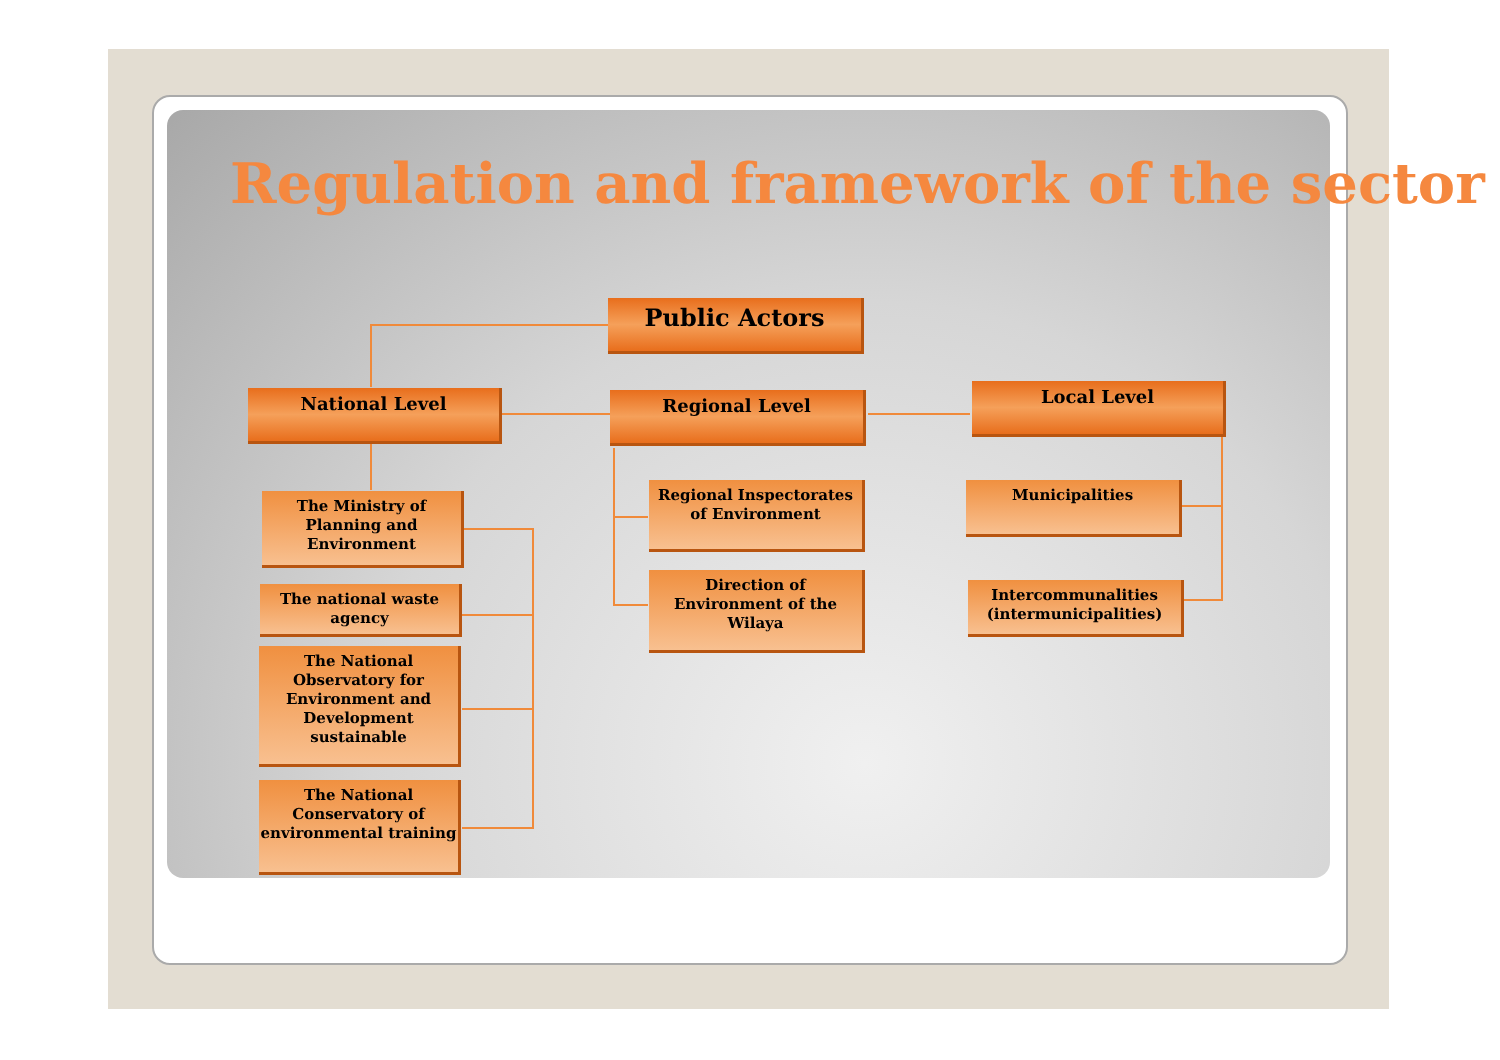Regulation and framework of the sector
Public Actors
National Level Regional Level Local Level
The Ministry of Planning and Environment
The national waste agency
The National Observatory for Environment and Development sustainable
The National Conservatory of environmental training
Regional Inspectorates of Environment
Direction of Environment of the Wilaya
Municipalities
Intercommunalities (intermunicipalities)